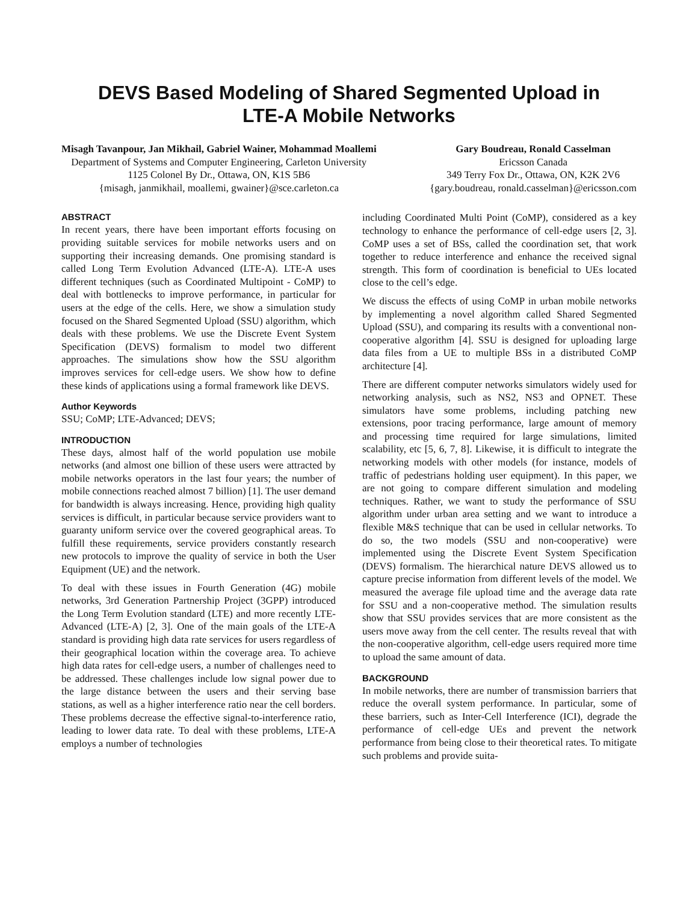DEVS Based Modeling of Shared Segmented Upload in
LTE-A Mobile Networks
Misagh Tavanpour, Jan Mikhail, Gabriel Wainer, Mohammad Moallemi
Department of Systems and Computer Engineering, Carleton University
1125 Colonel By Dr., Ottawa, ON, K1S 5B6
{misagh, janmikhail, moallemi, gwainer}@sce.carleton.ca
Gary Boudreau, Ronald Casselman
Ericsson Canada
349 Terry Fox Dr., Ottawa, ON, K2K 2V6
{gary.boudreau, ronald.casselman}@ericsson.com
ABSTRACT
In recent years, there have been important efforts focusing on providing suitable services for mobile networks users and on supporting their increasing demands. One promising standard is called Long Term Evolution Advanced (LTE-A). LTE-A uses different techniques (such as Coordinated Multipoint - CoMP) to deal with bottlenecks to improve performance, in particular for users at the edge of the cells. Here, we show a simulation study focused on the Shared Segmented Upload (SSU) algorithm, which deals with these problems. We use the Discrete Event System Specification (DEVS) formalism to model two different approaches. The simulations show how the SSU algorithm improves services for cell-edge users. We show how to define these kinds of applications using a formal framework like DEVS.
Author Keywords
SSU; CoMP; LTE-Advanced; DEVS;
INTRODUCTION
These days, almost half of the world population use mobile networks (and almost one billion of these users were attracted by mobile networks operators in the last four years; the number of mobile connections reached almost 7 billion) [1]. The user demand for bandwidth is always increasing. Hence, providing high quality services is difficult, in particular because service providers want to guaranty uniform service over the covered geographical areas. To fulfill these requirements, service providers constantly research new protocols to improve the quality of service in both the User Equipment (UE) and the network.
To deal with these issues in Fourth Generation (4G) mobile networks, 3rd Generation Partnership Project (3GPP) introduced the Long Term Evolution standard (LTE) and more recently LTE-Advanced (LTE-A) [2, 3]. One of the main goals of the LTE-A standard is providing high data rate services for users regardless of their geographical location within the coverage area. To achieve high data rates for cell-edge users, a number of challenges need to be addressed. These challenges include low signal power due to the large distance between the users and their serving base stations, as well as a higher interference ratio near the cell borders. These problems decrease the effective signal-to-interference ratio, leading to lower data rate. To deal with these problems, LTE-A employs a number of technologies
including Coordinated Multi Point (CoMP), considered as a key technology to enhance the performance of cell-edge users [2, 3]. CoMP uses a set of BSs, called the coordination set, that work together to reduce interference and enhance the received signal strength. This form of coordination is beneficial to UEs located close to the cell’s edge.
We discuss the effects of using CoMP in urban mobile networks by implementing a novel algorithm called Shared Segmented Upload (SSU), and comparing its results with a conventional non-cooperative algorithm [4]. SSU is designed for uploading large data files from a UE to multiple BSs in a distributed CoMP architecture [4].
There are different computer networks simulators widely used for networking analysis, such as NS2, NS3 and OPNET. These simulators have some problems, including patching new extensions, poor tracing performance, large amount of memory and processing time required for large simulations, limited scalability, etc [5, 6, 7, 8]. Likewise, it is difficult to integrate the networking models with other models (for instance, models of traffic of pedestrians holding user equipment). In this paper, we are not going to compare different simulation and modeling techniques. Rather, we want to study the performance of SSU algorithm under urban area setting and we want to introduce a flexible M&S technique that can be used in cellular networks. To do so, the two models (SSU and non-cooperative) were implemented using the Discrete Event System Specification (DEVS) formalism. The hierarchical nature DEVS allowed us to capture precise information from different levels of the model. We measured the average file upload time and the average data rate for SSU and a non-cooperative method. The simulation results show that SSU provides services that are more consistent as the users move away from the cell center. The results reveal that with the non-cooperative algorithm, cell-edge users required more time to upload the same amount of data.
BACKGROUND
In mobile networks, there are number of transmission barriers that reduce the overall system performance. In particular, some of these barriers, such as Inter-Cell Interference (ICI), degrade the performance of cell-edge UEs and prevent the network performance from being close to their theoretical rates. To mitigate such problems and provide suita-